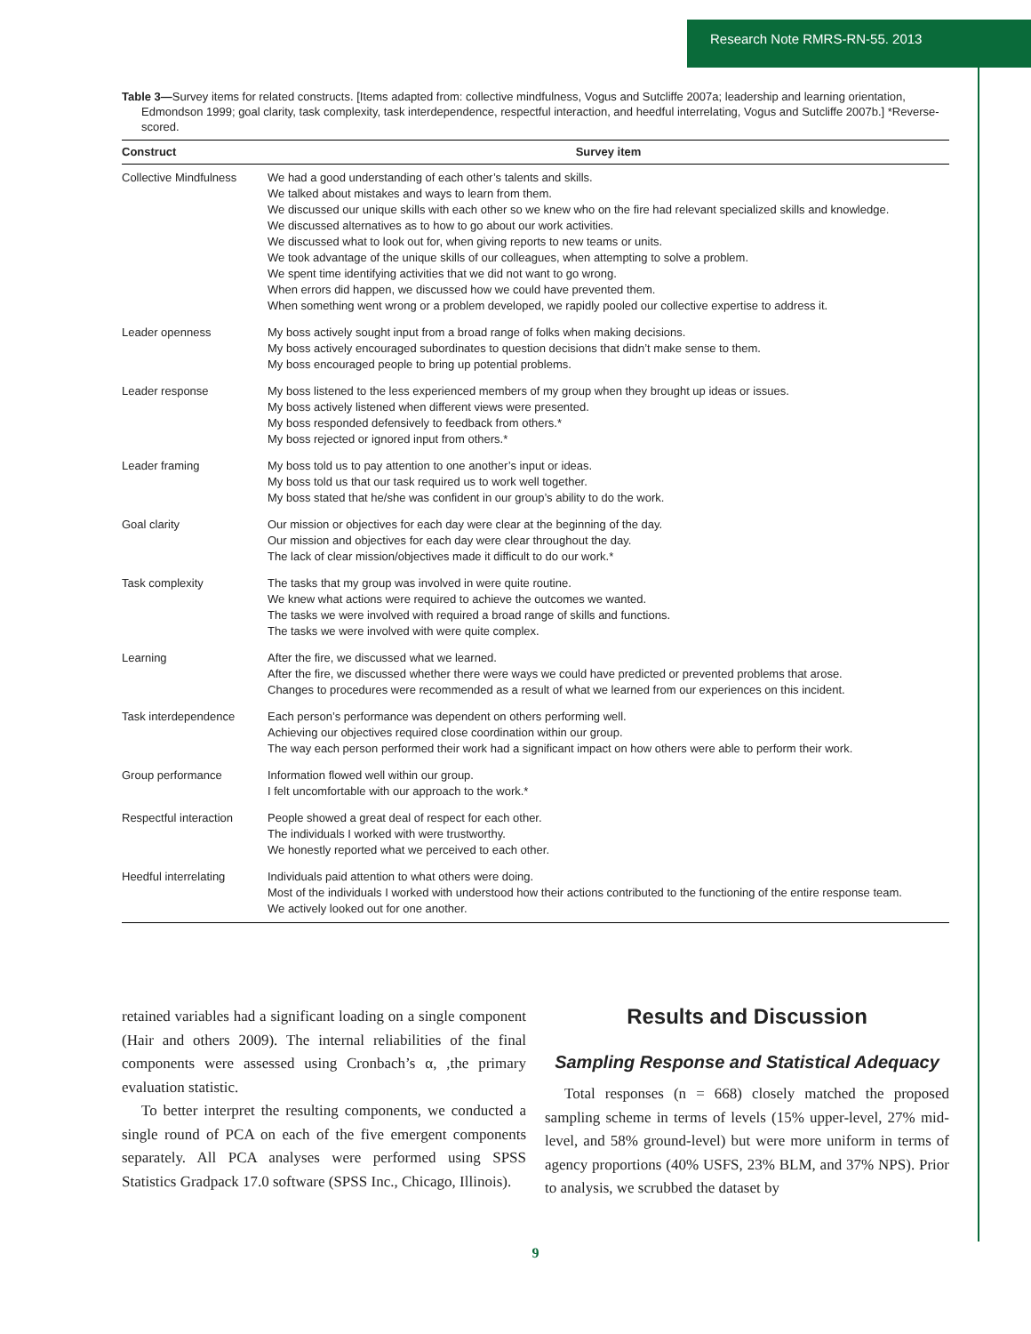Research Note RMRS-RN-55. 2013
Table 3—Survey items for related constructs. [Items adapted from: collective mindfulness, Vogus and Sutcliffe 2007a; leadership and learning orientation, Edmondson 1999; goal clarity, task complexity, task interdependence, respectful interaction, and heedful interrelating, Vogus and Sutcliffe 2007b.] *Reverse-scored.
| Construct | Survey item |
| --- | --- |
| Collective Mindfulness | We had a good understanding of each other’s talents and skills. We talked about mistakes and ways to learn from them. We discussed our unique skills with each other so we knew who on the fire had relevant specialized skills and knowledge. We discussed alternatives as to how to go about our work activities. We discussed what to look out for, when giving reports to new teams or units. We took advantage of the unique skills of our colleagues, when attempting to solve a problem. We spent time identifying activities that we did not want to go wrong. When errors did happen, we discussed how we could have prevented them. When something went wrong or a problem developed, we rapidly pooled our collective expertise to address it. |
| Leader openness | My boss actively sought input from a broad range of folks when making decisions. My boss actively encouraged subordinates to question decisions that didn’t make sense to them. My boss encouraged people to bring up potential problems. |
| Leader response | My boss listened to the less experienced members of my group when they brought up ideas or issues. My boss actively listened when different views were presented. My boss responded defensively to feedback from others.* My boss rejected or ignored input from others.* |
| Leader framing | My boss told us to pay attention to one another’s input or ideas. My boss told us that our task required us to work well together. My boss stated that he/she was confident in our group’s ability to do the work. |
| Goal clarity | Our mission or objectives for each day were clear at the beginning of the day. Our mission and objectives for each day were clear throughout the day. The lack of clear mission/objectives made it difficult to do our work.* |
| Task complexity | The tasks that my group was involved in were quite routine. We knew what actions were required to achieve the outcomes we wanted. The tasks we were involved with required a broad range of skills and functions. The tasks we were involved with were quite complex. |
| Learning | After the fire, we discussed what we learned. After the fire, we discussed whether there were ways we could have predicted or prevented problems that arose. Changes to procedures were recommended as a result of what we learned from our experiences on this incident. |
| Task interdependence | Each person’s performance was dependent on others performing well. Achieving our objectives required close coordination within our group. The way each person performed their work had a significant impact on how others were able to perform their work. |
| Group performance | Information flowed well within our group. I felt uncomfortable with our approach to the work.* |
| Respectful interaction | People showed a great deal of respect for each other. The individuals I worked with were trustworthy. We honestly reported what we perceived to each other. |
| Heedful interrelating | Individuals paid attention to what others were doing. Most of the individuals I worked with understood how their actions contributed to the functioning of the entire response team. We actively looked out for one another. |
retained variables had a significant loading on a single component (Hair and others 2009). The internal reliabilities of the final components were assessed using Cronbach’s α, ,the primary evaluation statistic.
To better interpret the resulting components, we conducted a single round of PCA on each of the five emergent components separately. All PCA analyses were performed using SPSS Statistics Gradpack 17.0 software (SPSS Inc., Chicago, Illinois).
Results and Discussion
Sampling Response and Statistical Adequacy
Total responses (n = 668) closely matched the proposed sampling scheme in terms of levels (15% upper-level, 27% mid-level, and 58% ground-level) but were more uniform in terms of agency proportions (40% USFS, 23% BLM, and 37% NPS). Prior to analysis, we scrubbed the dataset by
9